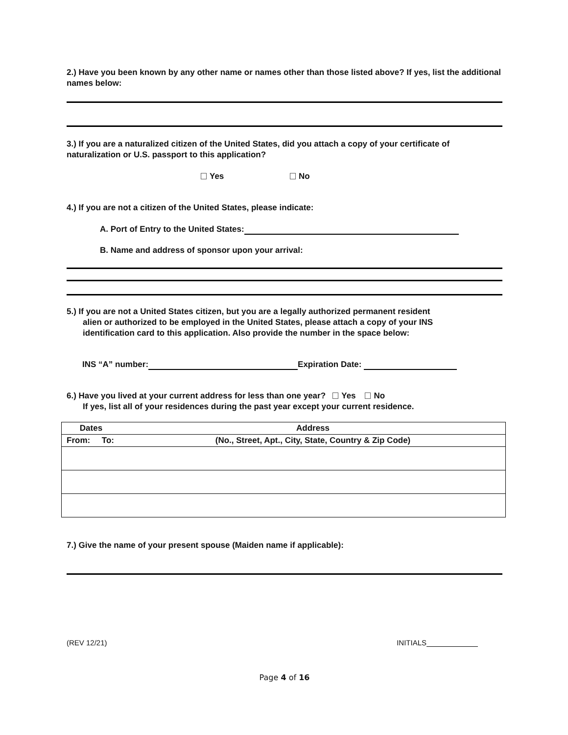2.) Have you been known by any other name or names other than those listed above? If yes, list the additional names below:
3.) If you are a naturalized citizen of the United States, did you attach a copy of your certificate of naturalization or U.S. passport to this application?
Yes No
4.) If you are not a citizen of the United States, please indicate:
A. Port of Entry to the United States:
B. Name and address of sponsor upon your arrival:
5.) If you are not a United States citizen, but you are a legally authorized permanent resident
alien or authorized to be employed in the United States, please attach a copy of your INS
identification card to this application. Also provide the number in the space below:
INS “A” number: Expiration Date:
6.) Have you lived at your current address for less than one year? Yes No
If yes, list all of your residences during the past year except your current residence.
| Dates | Address |
| --- | --- |
| From: To: | (No., Street, Apt., City, State, Country & Zip Code) |
7.) Give the name of your present spouse (Maiden name if applicable):
(REV 12/21) INITIALS
Page 4 of 16